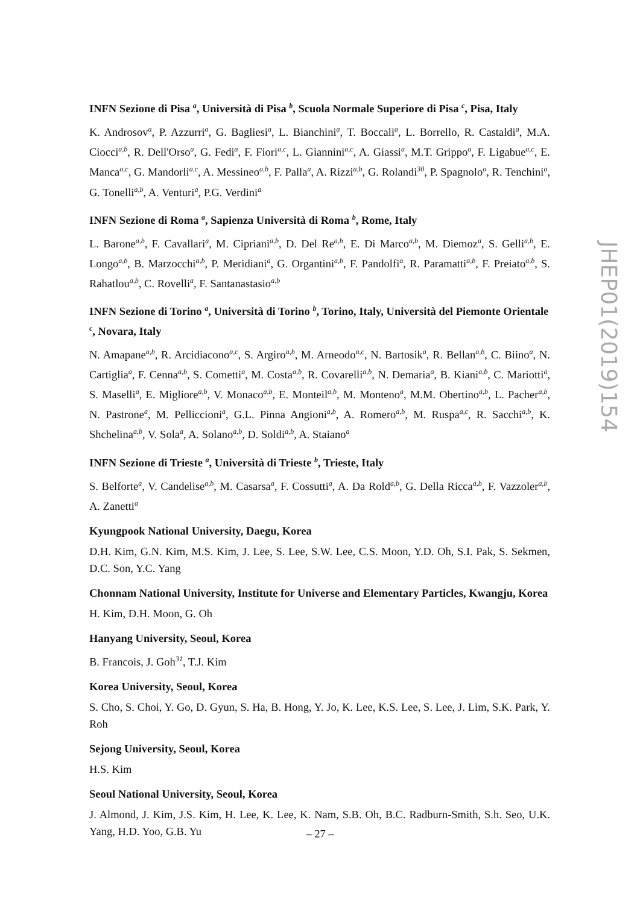INFN Sezione di Pisa <sup>a</sup>, Università di Pisa <sup>b</sup>, Scuola Normale Superiore di Pisa <sup>c</sup>, Pisa, Italy
K. Androsov<sup>a</sup>, P. Azzurri<sup>a</sup>, G. Bagliesi<sup>a</sup>, L. Bianchini<sup>a</sup>, T. Boccali<sup>a</sup>, L. Borrello, R. Castaldi<sup>a</sup>, M.A. Ciocci<sup>a,b</sup>, R. Dell'Orso<sup>a</sup>, G. Fedi<sup>a</sup>, F. Fiori<sup>a,c</sup>, L. Giannini<sup>a,c</sup>, A. Giassi<sup>a</sup>, M.T. Grippo<sup>a</sup>, F. Ligabue<sup>a,c</sup>, E. Manca<sup>a,c</sup>, G. Mandorli<sup>a,c</sup>, A. Messineo<sup>a,b</sup>, F. Palla<sup>a</sup>, A. Rizzi<sup>a,b</sup>, G. Rolandi<sup>30</sup>, P. Spagnolo<sup>a</sup>, R. Tenchini<sup>a</sup>, G. Tonelli<sup>a,b</sup>, A. Venturi<sup>a</sup>, P.G. Verdini<sup>a</sup>
INFN Sezione di Roma <sup>a</sup>, Sapienza Università di Roma <sup>b</sup>, Rome, Italy
L. Barone<sup>a,b</sup>, F. Cavallari<sup>a</sup>, M. Cipriani<sup>a,b</sup>, D. Del Re<sup>a,b</sup>, E. Di Marco<sup>a,b</sup>, M. Diemoz<sup>a</sup>, S. Gelli<sup>a,b</sup>, E. Longo<sup>a,b</sup>, B. Marzocchi<sup>a,b</sup>, P. Meridiani<sup>a</sup>, G. Organtini<sup>a,b</sup>, F. Pandolfi<sup>a</sup>, R. Paramatti<sup>a,b</sup>, F. Preiato<sup>a,b</sup>, S. Rahatlou<sup>a,b</sup>, C. Rovelli<sup>a</sup>, F. Santanastasio<sup>a,b</sup>
INFN Sezione di Torino <sup>a</sup>, Università di Torino <sup>b</sup>, Torino, Italy, Università del Piemonte Orientale <sup>c</sup>, Novara, Italy
N. Amapane<sup>a,b</sup>, R. Arcidiacono<sup>a,c</sup>, S. Argiro<sup>a,b</sup>, M. Arneodo<sup>a,c</sup>, N. Bartosik<sup>a</sup>, R. Bellan<sup>a,b</sup>, C. Biino<sup>a</sup>, N. Cartiglia<sup>a</sup>, F. Cenna<sup>a,b</sup>, S. Cometti<sup>a</sup>, M. Costa<sup>a,b</sup>, R. Covarelli<sup>a,b</sup>, N. Demaria<sup>a</sup>, B. Kiani<sup>a,b</sup>, C. Mariotti<sup>a</sup>, S. Maselli<sup>a</sup>, E. Migliore<sup>a,b</sup>, V. Monaco<sup>a,b</sup>, E. Monteil<sup>a,b</sup>, M. Monteno<sup>a</sup>, M.M. Obertino<sup>a,b</sup>, L. Pacher<sup>a,b</sup>, N. Pastrone<sup>a</sup>, M. Pelliccioni<sup>a</sup>, G.L. Pinna Angioni<sup>a,b</sup>, A. Romero<sup>a,b</sup>, M. Ruspa<sup>a,c</sup>, R. Sacchi<sup>a,b</sup>, K. Shchelina<sup>a,b</sup>, V. Sola<sup>a</sup>, A. Solano<sup>a,b</sup>, D. Soldi<sup>a,b</sup>, A. Staiano<sup>a</sup>
INFN Sezione di Trieste <sup>a</sup>, Università di Trieste <sup>b</sup>, Trieste, Italy
S. Belforte<sup>a</sup>, V. Candelise<sup>a,b</sup>, M. Casarsa<sup>a</sup>, F. Cossutti<sup>a</sup>, A. Da Rold<sup>a,b</sup>, G. Della Ricca<sup>a,b</sup>, F. Vazzoler<sup>a,b</sup>, A. Zanetti<sup>a</sup>
Kyungpook National University, Daegu, Korea
D.H. Kim, G.N. Kim, M.S. Kim, J. Lee, S. Lee, S.W. Lee, C.S. Moon, Y.D. Oh, S.I. Pak, S. Sekmen, D.C. Son, Y.C. Yang
Chonnam National University, Institute for Universe and Elementary Particles, Kwangju, Korea
H. Kim, D.H. Moon, G. Oh
Hanyang University, Seoul, Korea
B. Francois, J. Goh<sup>31</sup>, T.J. Kim
Korea University, Seoul, Korea
S. Cho, S. Choi, Y. Go, D. Gyun, S. Ha, B. Hong, Y. Jo, K. Lee, K.S. Lee, S. Lee, J. Lim, S.K. Park, Y. Roh
Sejong University, Seoul, Korea
H.S. Kim
Seoul National University, Seoul, Korea
J. Almond, J. Kim, J.S. Kim, H. Lee, K. Lee, K. Nam, S.B. Oh, B.C. Radburn-Smith, S.h. Seo, U.K. Yang, H.D. Yoo, G.B. Yu
JHEP01(2019)154
– 27 –